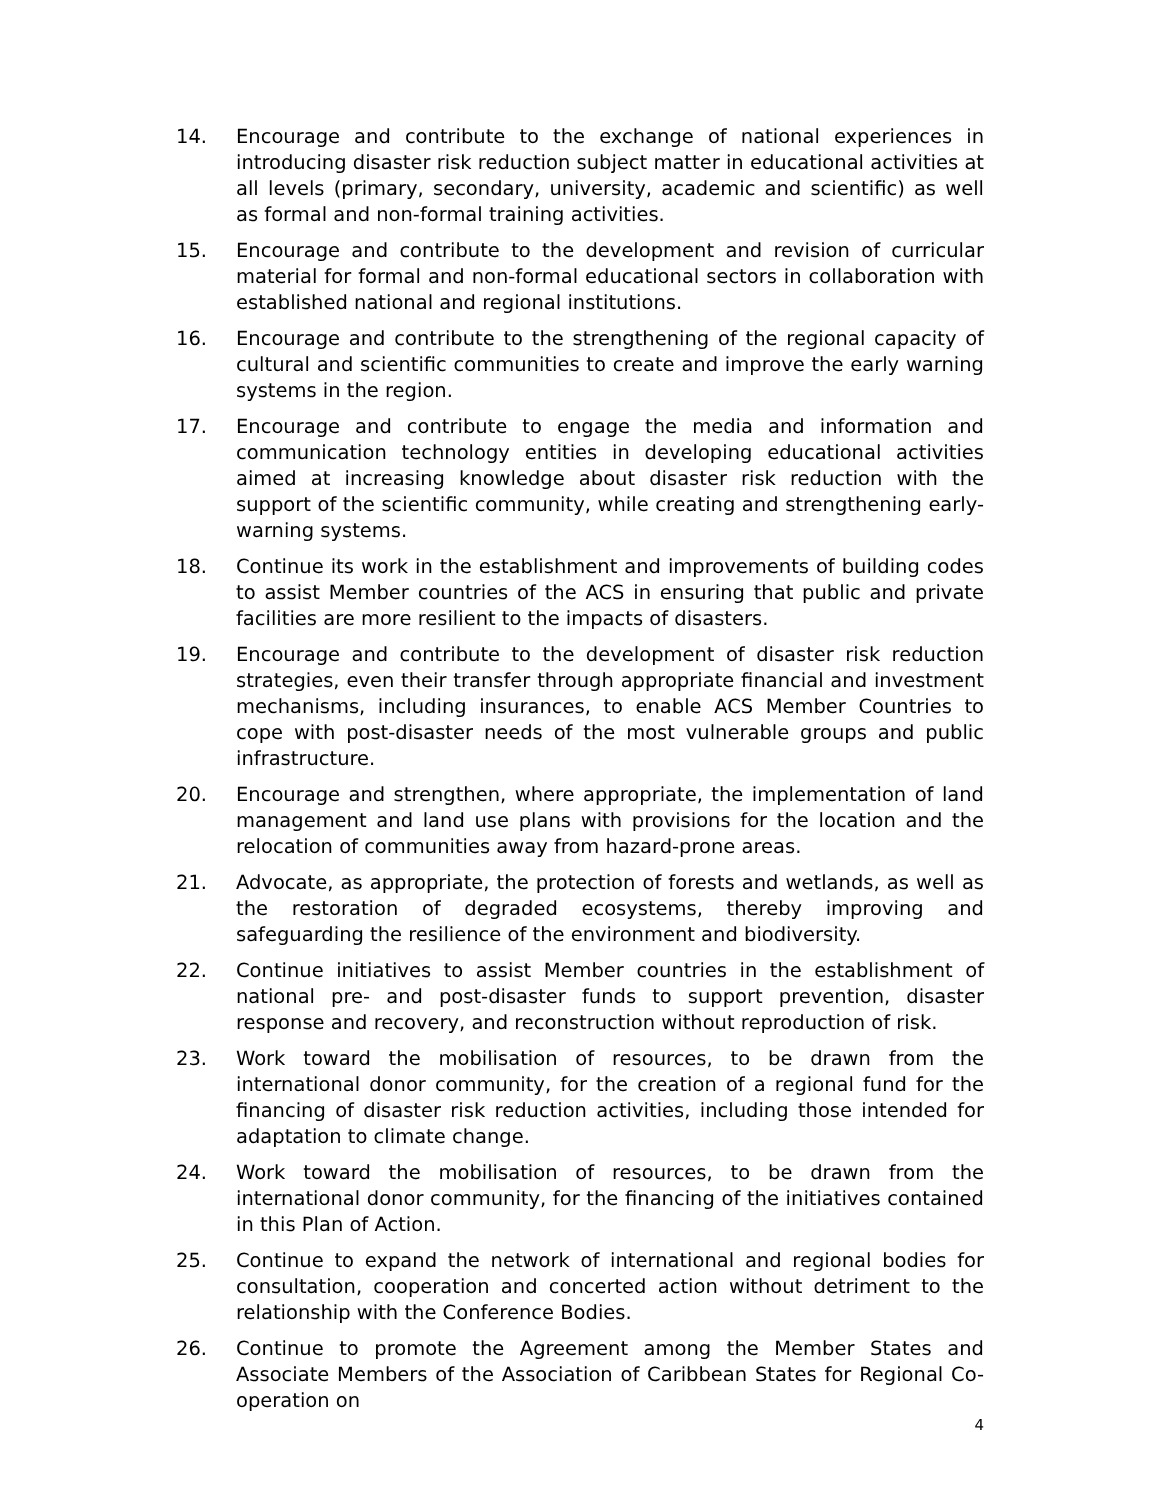14. Encourage and contribute to the exchange of national experiences in introducing disaster risk reduction subject matter in educational activities at all levels (primary, secondary, university, academic and scientific) as well as formal and non-formal training activities.
15. Encourage and contribute to the development and revision of curricular material for formal and non-formal educational sectors in collaboration with established national and regional institutions.
16. Encourage and contribute to the strengthening of the regional capacity of cultural and scientific communities to create and improve the early warning systems in the region.
17. Encourage and contribute to engage the media and information and communication technology entities in developing educational activities aimed at increasing knowledge about disaster risk reduction with the support of the scientific community, while creating and strengthening early-warning systems.
18. Continue its work in the establishment and improvements of building codes to assist Member countries of the ACS in ensuring that public and private facilities are more resilient to the impacts of disasters.
19. Encourage and contribute to the development of disaster risk reduction strategies, even their transfer through appropriate financial and investment mechanisms, including insurances, to enable ACS Member Countries to cope with post-disaster needs of the most vulnerable groups and public infrastructure.
20. Encourage and strengthen, where appropriate, the implementation of land management and land use plans with provisions for the location and the relocation of communities away from hazard-prone areas.
21. Advocate, as appropriate, the protection of forests and wetlands, as well as the restoration of degraded ecosystems, thereby improving and safeguarding the resilience of the environment and biodiversity.
22. Continue initiatives to assist Member countries in the establishment of national pre- and post-disaster funds to support prevention, disaster response and recovery, and reconstruction without reproduction of risk.
23. Work toward the mobilisation of resources, to be drawn from the international donor community, for the creation of a regional fund for the financing of disaster risk reduction activities, including those intended for adaptation to climate change.
24. Work toward the mobilisation of resources, to be drawn from the international donor community, for the financing of the initiatives contained in this Plan of Action.
25. Continue to expand the network of international and regional bodies for consultation, cooperation and concerted action without detriment to the relationship with the Conference Bodies.
26. Continue to promote the Agreement among the Member States and Associate Members of the Association of Caribbean States for Regional Co-operation on
4